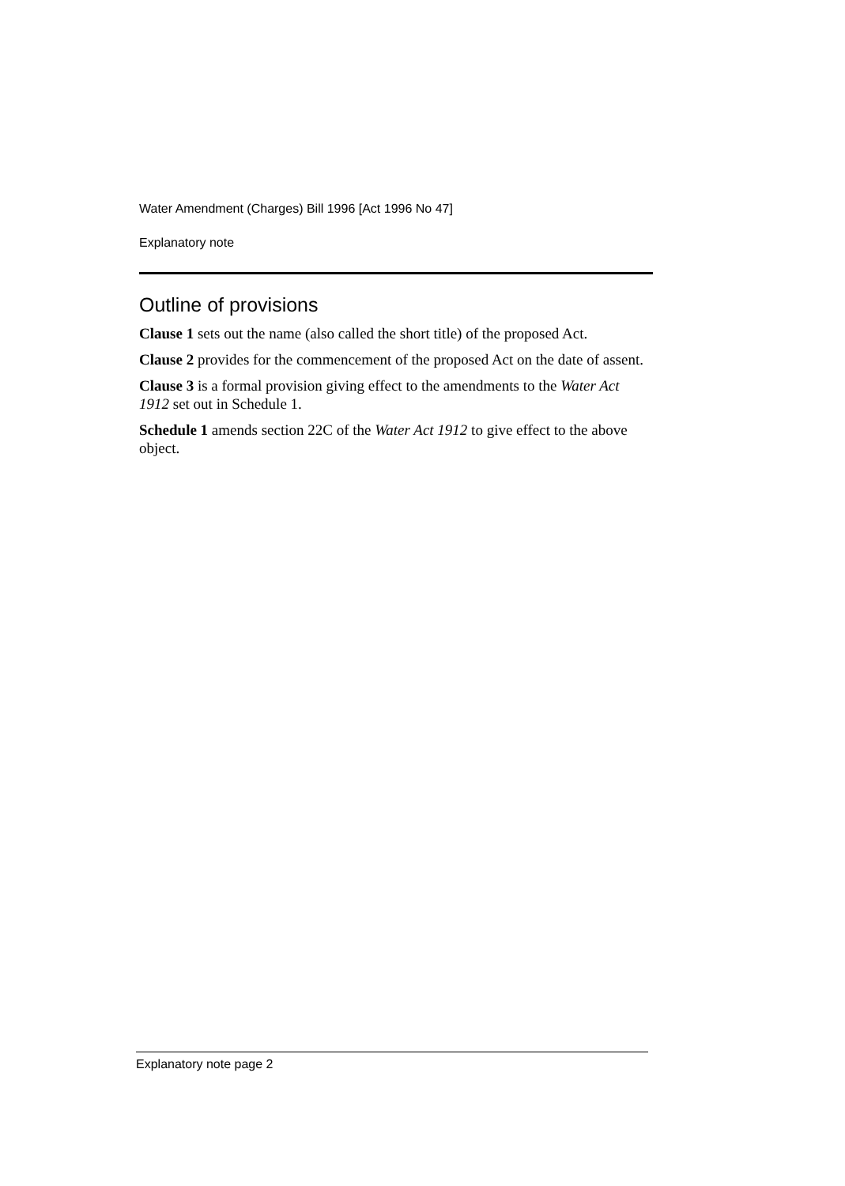Water Amendment (Charges) Bill 1996 [Act 1996 No 47]
Explanatory note
Outline of provisions
Clause 1 sets out the name (also called the short title) of the proposed Act.
Clause 2 provides for the commencement of the proposed Act on the date of assent.
Clause 3 is a formal provision giving effect to the amendments to the Water Act 1912 set out in Schedule 1.
Schedule 1 amends section 22C of the Water Act 1912 to give effect to the above object.
Explanatory note page 2